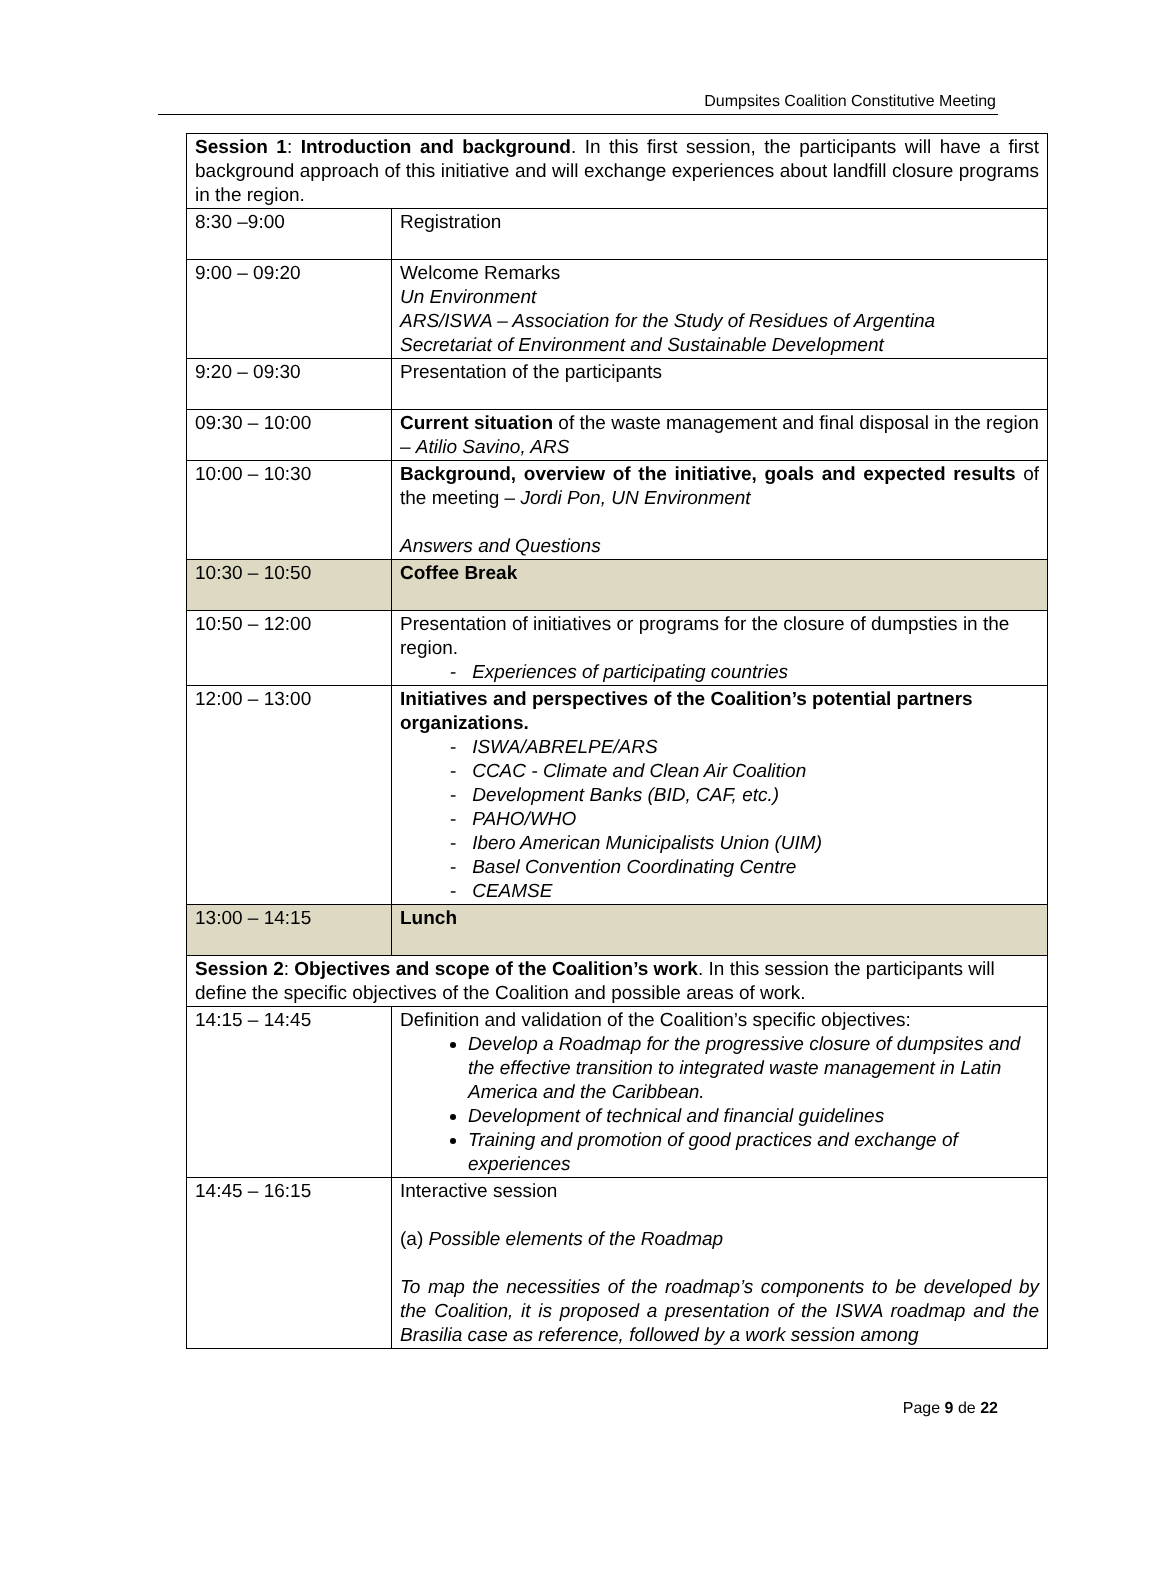Dumpsites Coalition Constitutive Meeting
| Session 1 : Introduction and background . In this first session, the participants will have a first background approach of this initiative and will exchange experiences about landfill closure programs in the region. | |
| 8:30 –9:00 | Registration |
| 9:00 – 09:20 | Welcome Remarks Un Environment ARS/ISWA – Association for the Study of Residues of Argentina Secretariat of Environment and Sustainable Development |
| 9:20 – 09:30 | Presentation of the participants |
| 09:30 – 10:00 | Current situation of the waste management and final disposal in the region – Atilio Savino, ARS |
| 10:00 – 10:30 | Background, overview of the initiative, goals and expected results of the meeting – Jordi Pon, UN Environment Answers and Questions |
| 10:30 – 10:50 | Coffee Break |
| 10:50 – 12:00 | Presentation of initiatives or programs for the closure of dumpsties in the region. - Experiences of participating countries |
| 12:00 – 13:00 | Initiatives and perspectives of the Coalition’s potential partners organizations. - ISWA/ABRELPE/ARS - CCAC - Climate and Clean Air Coalition - Development Banks (BID, CAF, etc.) - PAHO/WHO - Ibero American Municipalists Union (UIM) - Basel Convention Coordinating Centre - CEAMSE |
| 13:00 – 14:15 | Lunch |
| Session 2 : Objectives and scope of the Coalition’s work . In this session the participants will define the specific objectives of the Coalition and possible areas of work. | |
| 14:15 – 14:45 | Definition and validation of the Coalition’s specific objectives: Develop a Roadmap for the progressive closure of dumpsites and the effective transition to integrated waste management in Latin America and the Caribbean. Development of technical and financial guidelines Training and promotion of good practices and exchange of experiences |
| 14:45 – 16:15 | Interactive session (a) Possible elements of the Roadmap To map the necessities of the roadmap’s components to be developed by the Coalition, it is proposed a presentation of the ISWA roadmap and the Brasilia case as reference, followed by a work session among |
Page 9 de 22